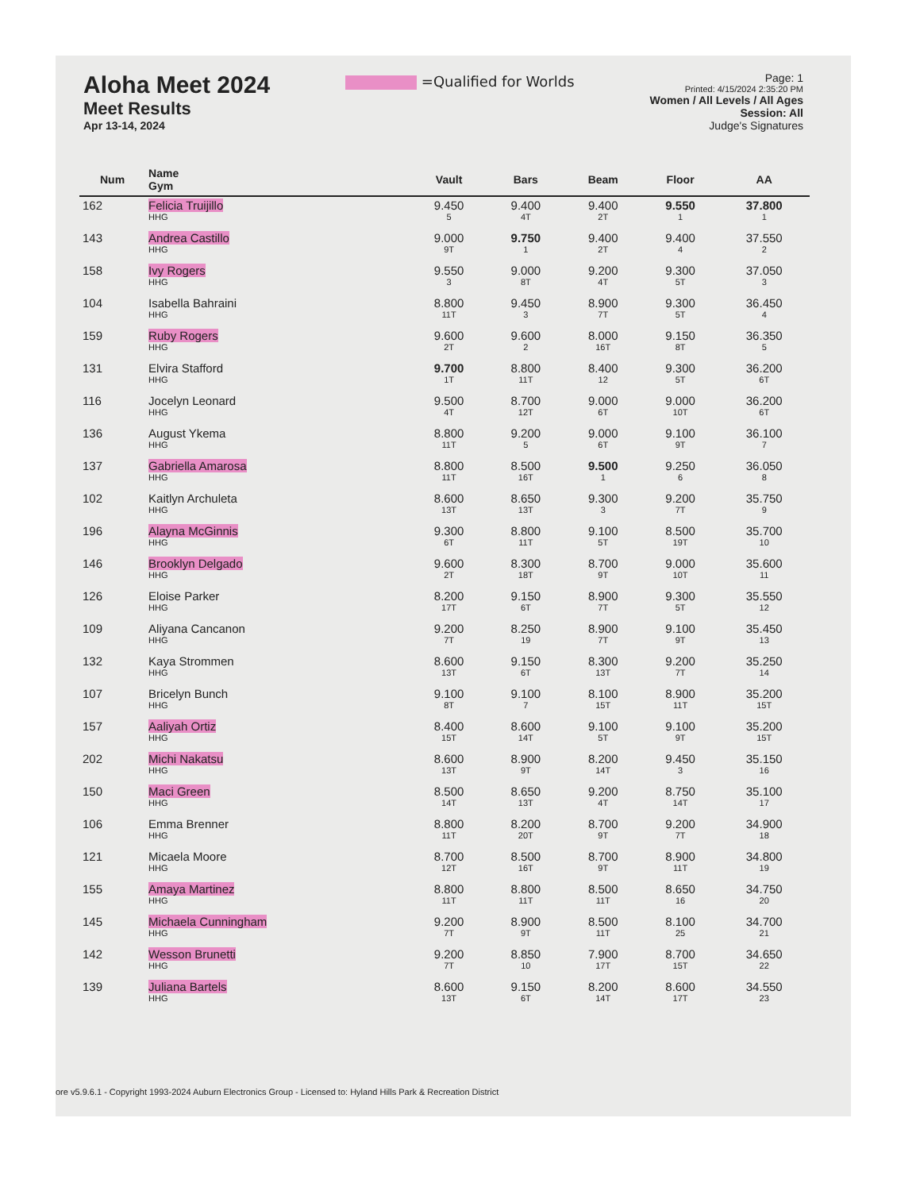Aloha Meet 2024
Meet Results
Apr 13-14, 2024
=Qualified for Worlds
Page: 1
Printed: 4/15/2024 2:35:20 PM
Women / All Levels / All Ages
Session: All
Judge's Signatures
| Num | Name Gym | Vault | Bars | Beam | Floor | AA |
| --- | --- | --- | --- | --- | --- | --- |
| 162 | Felicia Truijillo HHG | 9.450 5 | 9.400 4T | 9.400 2T | 9.550 1 | 37.800 1 |
| 143 | Andrea Castillo HHG | 9.000 9T | 9.750 1 | 9.400 2T | 9.400 4 | 37.550 2 |
| 158 | Ivy Rogers HHG | 9.550 3 | 9.000 8T | 9.200 4T | 9.300 5T | 37.050 3 |
| 104 | Isabella Bahraini HHG | 8.800 11T | 9.450 3 | 8.900 7T | 9.300 5T | 36.450 4 |
| 159 | Ruby Rogers HHG | 9.600 2T | 9.600 2 | 8.000 16T | 9.150 8T | 36.350 5 |
| 131 | Elvira Stafford HHG | 9.700 1T | 8.800 11T | 8.400 12 | 9.300 5T | 36.200 6T |
| 116 | Jocelyn Leonard HHG | 9.500 4T | 8.700 12T | 9.000 6T | 9.000 10T | 36.200 6T |
| 136 | August Ykema HHG | 8.800 11T | 9.200 5 | 9.000 6T | 9.100 9T | 36.100 7 |
| 137 | Gabriella Amarosa HHG | 8.800 11T | 8.500 16T | 9.500 1 | 9.250 6 | 36.050 8 |
| 102 | Kaitlyn Archuleta HHG | 8.600 13T | 8.650 13T | 9.300 3 | 9.200 7T | 35.750 9 |
| 196 | Alayna McGinnis HHG | 9.300 6T | 8.800 11T | 9.100 5T | 8.500 19T | 35.700 10 |
| 146 | Brooklyn Delgado HHG | 9.600 2T | 8.300 18T | 8.700 9T | 9.000 10T | 35.600 11 |
| 126 | Eloise Parker HHG | 8.200 17T | 9.150 6T | 8.900 7T | 9.300 5T | 35.550 12 |
| 109 | Aliyana Cancanon HHG | 9.200 7T | 8.250 19 | 8.900 7T | 9.100 9T | 35.450 13 |
| 132 | Kaya Strommen HHG | 8.600 13T | 9.150 6T | 8.300 13T | 9.200 7T | 35.250 14 |
| 107 | Bricelyn Bunch HHG | 9.100 8T | 9.100 7 | 8.100 15T | 8.900 11T | 35.200 15T |
| 157 | Aaliyah Ortiz HHG | 8.400 15T | 8.600 14T | 9.100 5T | 9.100 9T | 35.200 15T |
| 202 | Michi Nakatsu HHG | 8.600 13T | 8.900 9T | 8.200 14T | 9.450 3 | 35.150 16 |
| 150 | Maci Green HHG | 8.500 14T | 8.650 13T | 9.200 4T | 8.750 14T | 35.100 17 |
| 106 | Emma Brenner HHG | 8.800 11T | 8.200 20T | 8.700 9T | 9.200 7T | 34.900 18 |
| 121 | Micaela Moore HHG | 8.700 12T | 8.500 16T | 8.700 9T | 8.900 11T | 34.800 19 |
| 155 | Amaya Martinez HHG | 8.800 11T | 8.800 11T | 8.500 11T | 8.650 16 | 34.750 20 |
| 145 | Michaela Cunningham HHG | 9.200 7T | 8.900 9T | 8.500 11T | 8.100 25 | 34.700 21 |
| 142 | Wesson Brunetti HHG | 9.200 7T | 8.850 10 | 7.900 17T | 8.700 15T | 34.650 22 |
| 139 | Juliana Bartels HHG | 8.600 13T | 9.150 6T | 8.200 14T | 8.600 17T | 34.550 23 |
ore v5.9.6.1 - Copyright 1993-2024 Auburn Electronics Group - Licensed to: Hyland Hills Park & Recreation District